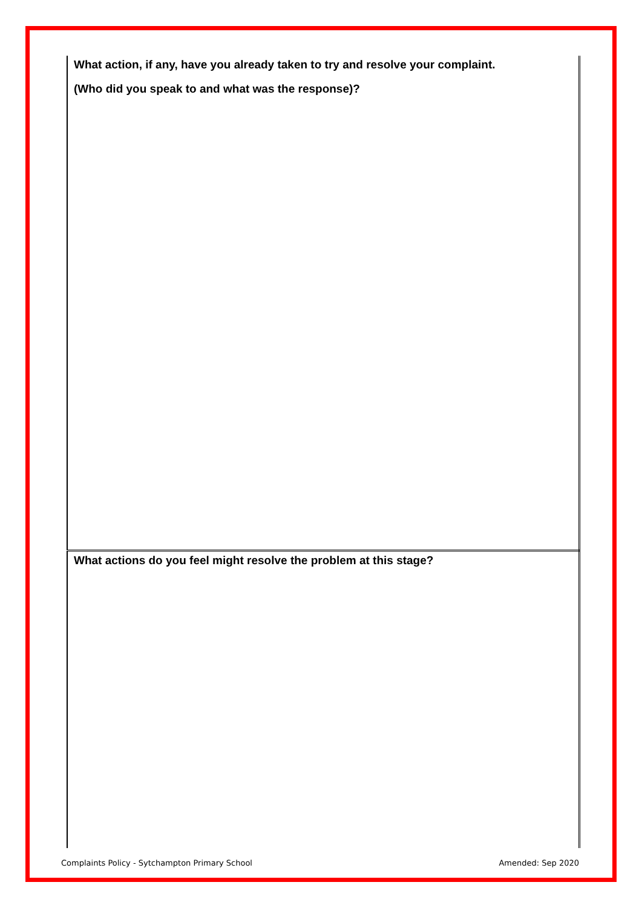| What action, if any, have you already taken to try and resolve your complaint. (Who did you speak to and what was the response)? |
| What actions do you feel might resolve the problem at this stage? |
Complaints Policy - Sytchampton Primary School Amended: Sep 2020